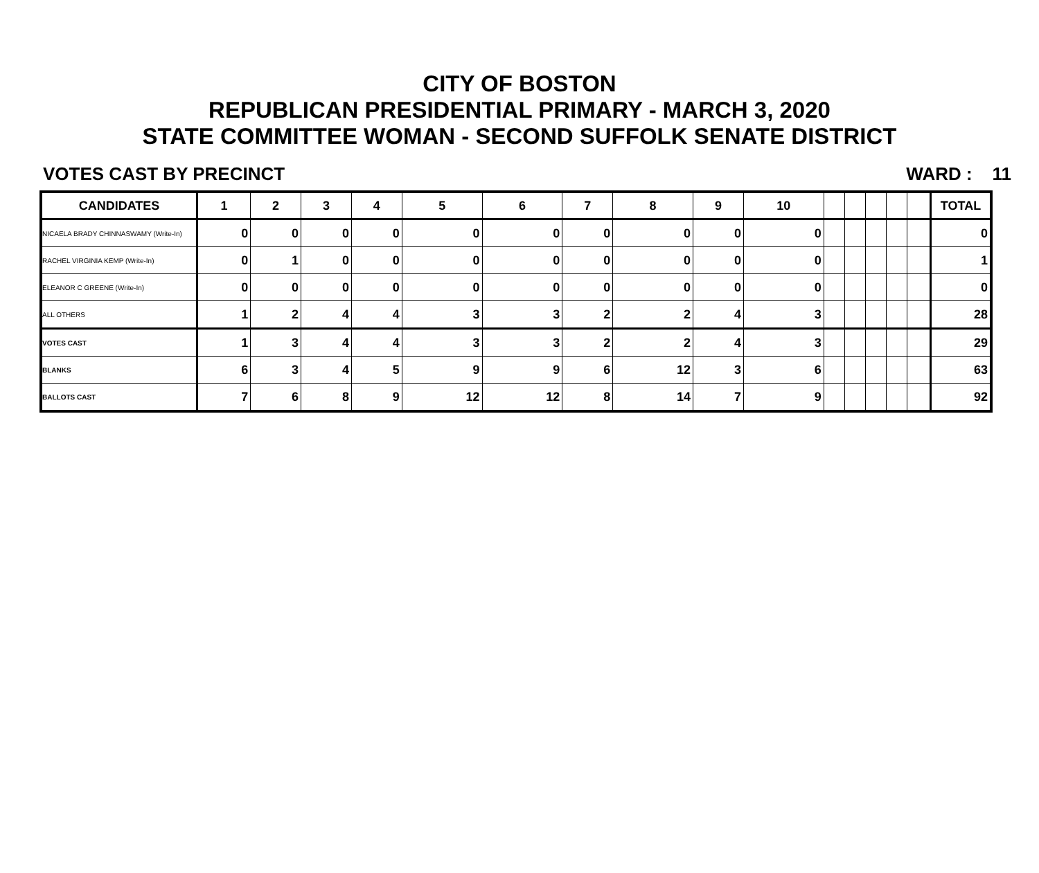CITY OF BOSTON
REPUBLICAN PRESIDENTIAL PRIMARY - MARCH 3, 2020
STATE COMMITTEE WOMAN - SECOND SUFFOLK SENATE DISTRICT
VOTES CAST BY PRECINCT WARD : 11
| CANDIDATES | 1 | 2 | 3 | 4 | 5 | 6 | 7 | 8 | 9 | 10 | | | | | | TOTAL |
| --- | --- | --- | --- | --- | --- | --- | --- | --- | --- | --- | --- | --- | --- | --- | --- | --- |
| NICAELA BRADY CHINNASWAMY (Write-In) | 0 | 0 | 0 | 0 | 0 | 0 | 0 | 0 | 0 | 0 | | | | | | 0 |
| RACHEL VIRGINIA KEMP (Write-In) | 0 | 1 | 0 | 0 | 0 | 0 | 0 | 0 | 0 | 0 | | | | | | 1 |
| ELEANOR C GREENE (Write-In) | 0 | 0 | 0 | 0 | 0 | 0 | 0 | 0 | 0 | 0 | | | | | | 0 |
| ALL OTHERS | 1 | 2 | 4 | 4 | 3 | 3 | 2 | 2 | 4 | 3 | | | | | | 28 |
| VOTES CAST | 1 | 3 | 4 | 4 | 3 | 3 | 2 | 2 | 4 | 3 | | | | | | 29 |
| BLANKS | 6 | 3 | 4 | 5 | 9 | 9 | 6 | 12 | 3 | 6 | | | | | | 63 |
| BALLOTS CAST | 7 | 6 | 8 | 9 | 12 | 12 | 8 | 14 | 7 | 9 | | | | | | 92 |